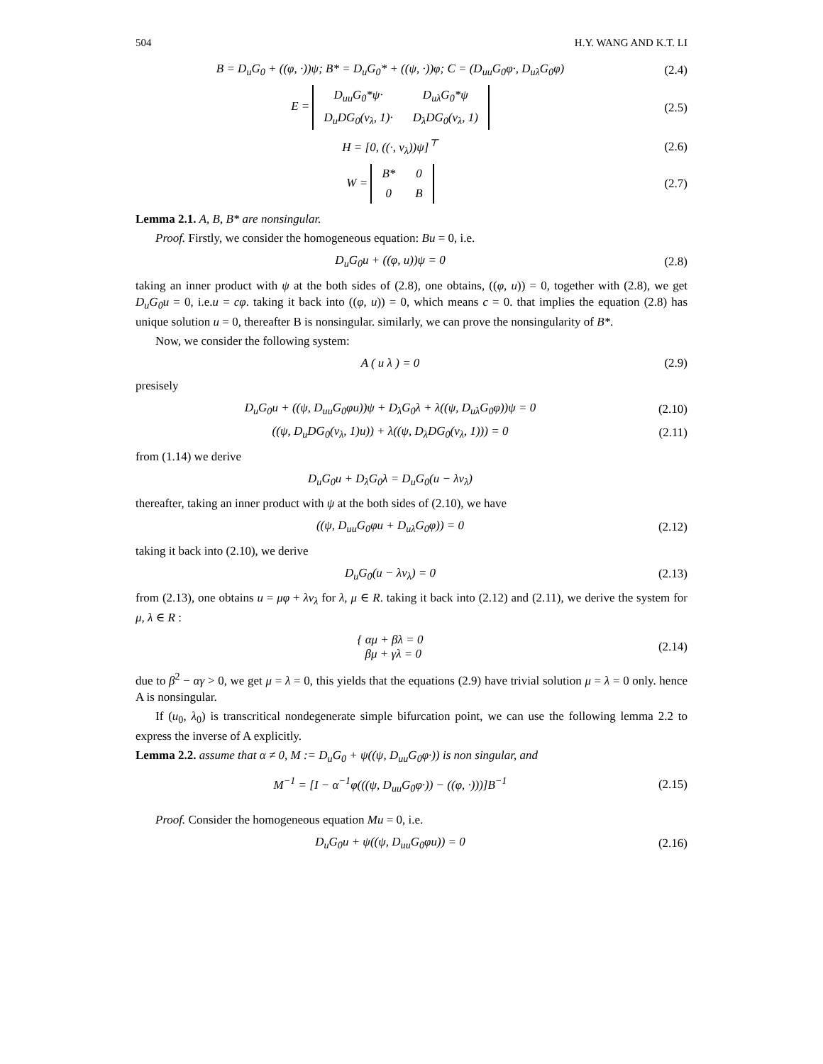504 H.Y. WANG AND K.T. LI
B = D<sub>u</sub>G<sub>0</sub> + ((φ, ·))ψ; B* = D<sub>u</sub>G<sub>0</sub>* + ((ψ, ·))φ; C = (D<sub>uu</sub>G<sub>0</sub>φ·, D<sub>uλ</sub>G<sub>0</sub>φ)
(2.4)
E =
| D<sub>uu</sub>G<sub>0</sub>*ψ· | D<sub>uλ</sub>G<sub>0</sub>*ψ |
| D<sub>u</sub>DG<sub>0</sub>(v<sub>λ</sub>, 1)· | D<sub>λ</sub>DG<sub>0</sub>(v<sub>λ</sub>, 1) |
(2.5)
H = [0, ((·, v<sub>λ</sub>))ψ]<sup>⊤</sup> (2.6)
W =
| B* | 0 |
| 0 | B |
(2.7)
Lemma 2.1. A, B, B* are nonsingular.
Proof. Firstly, we consider the homogeneous equation: Bu = 0, i.e.
D<sub>u</sub>G<sub>0</sub>u + ((φ, u))ψ = 0 (2.8)
taking an inner product with ψ at the both sides of (2.8), one obtains, ((φ, u)) = 0, together with (2.8), we get D<sub>u</sub>G<sub>0</sub>u = 0, i.e.u = cφ. taking it back into ((φ, u)) = 0, which means c = 0. that implies the equation (2.8) has unique solution u = 0, thereafter B is nonsingular. similarly, we can prove the nonsingularity of B*.
Now, we consider the following system:
A ( u λ ) = 0 (2.9)
presisely
D<sub>u</sub>G<sub>0</sub>u + ((ψ, D<sub>uu</sub>G<sub>0</sub>φu))ψ + D<sub>λ</sub>G<sub>0</sub>λ + λ((ψ, D<sub>uλ</sub>G<sub>0</sub>φ))ψ = 0
(2.10)
((ψ, D<sub>u</sub>DG<sub>0</sub>(v<sub>λ</sub>, 1)u)) + λ((ψ, D<sub>λ</sub>DG<sub>0</sub>(v<sub>λ</sub>, 1))) = 0
(2.11)
from (1.14) we derive
D<sub>u</sub>G<sub>0</sub>u + D<sub>λ</sub>G<sub>0</sub>λ = D<sub>u</sub>G<sub>0</sub>(u − λv<sub>λ</sub>)
thereafter, taking an inner product with ψ at the both sides of (2.10), we have
((ψ, D<sub>uu</sub>G<sub>0</sub>φu + D<sub>uλ</sub>G<sub>0</sub>φ)) = 0
(2.12)
taking it back into (2.10), we derive
D<sub>u</sub>G<sub>0</sub>(u − λv<sub>λ</sub>) = 0
(2.13)
from (2.13), one obtains u = μφ + λv<sub>λ</sub> for λ, μ ∈ R. taking it back into (2.12) and (2.11), we derive the system for μ, λ ∈ R :
{ αμ + βλ = 0
βμ + γλ = 0
(2.14)
due to β<sup>2</sup> − αγ > 0, we get μ = λ = 0, this yields that the equations (2.9) have trivial solution μ = λ = 0 only. hence A is nonsingular.
If (u<sub>0</sub>, λ<sub>0</sub>) is transcritical nondegenerate simple bifurcation point, we can use the following lemma 2.2 to express the inverse of A explicitly.
Lemma 2.2. assume that α ≠ 0, M := D<sub>u</sub>G<sub>0</sub> + ψ((ψ, D<sub>uu</sub>G<sub>0</sub>φ·)) is non singular, and
M<sup>−1</sup> = [I − α<sup>−1</sup>φ(((ψ, D<sub>uu</sub>G<sub>0</sub>φ·)) − ((φ, ·)))]B<sup>−1</sup>
(2.15)
Proof. Consider the homogeneous equation Mu = 0, i.e.
D<sub>u</sub>G<sub>0</sub>u + ψ((ψ, D<sub>uu</sub>G<sub>0</sub>φu)) = 0
(2.16)